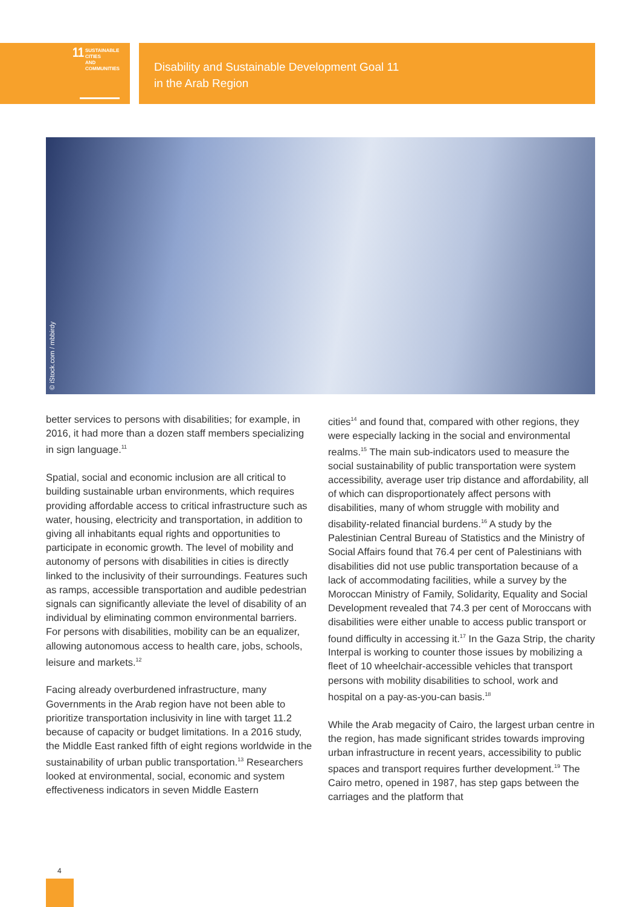11
SUSTAINABLE CITIES
AND COMMUNITIES
Disability and Sustainable Development Goal 11
in the Arab Region
© iStock.com / mbbirdy
better services to persons with disabilities; for example, in 2016, it had more than a dozen staff members specializing in sign language.<sup>11</sup>
Spatial, social and economic inclusion are all critical to building sustainable urban environments, which requires providing affordable access to critical infrastructure such as water, housing, electricity and transportation, in addition to giving all inhabitants equal rights and opportunities to participate in economic growth. The level of mobility and autonomy of persons with disabilities in cities is directly linked to the inclusivity of their surroundings. Features such as ramps, accessible transportation and audible pedestrian signals can significantly alleviate the level of disability of an individual by eliminating common environmental barriers. For persons with disabilities, mobility can be an equalizer, allowing autonomous access to health care, jobs, schools, leisure and markets.<sup>12</sup>
Facing already overburdened infrastructure, many Governments in the Arab region have not been able to prioritize transportation inclusivity in line with target 11.2 because of capacity or budget limitations. In a 2016 study, the Middle East ranked fifth of eight regions worldwide in the sustainability of urban public transportation.<sup>13</sup> Researchers looked at environmental, social, economic and system effectiveness indicators in seven Middle Eastern
cities<sup>14</sup> and found that, compared with other regions, they were especially lacking in the social and environmental realms.<sup>15</sup> The main sub-indicators used to measure the social sustainability of public transportation were system accessibility, average user trip distance and affordability, all of which can disproportionately affect persons with disabilities, many of whom struggle with mobility and disability-related financial burdens.<sup>16</sup> A study by the Palestinian Central Bureau of Statistics and the Ministry of Social Affairs found that 76.4 per cent of Palestinians with disabilities did not use public transportation because of a lack of accommodating facilities, while a survey by the Moroccan Ministry of Family, Solidarity, Equality and Social Development revealed that 74.3 per cent of Moroccans with disabilities were either unable to access public transport or found difficulty in accessing it.<sup>17</sup> In the Gaza Strip, the charity Interpal is working to counter those issues by mobilizing a fleet of 10 wheelchair-accessible vehicles that transport persons with mobility disabilities to school, work and hospital on a pay-as-you-can basis.<sup>18</sup>
While the Arab megacity of Cairo, the largest urban centre in the region, has made significant strides towards improving urban infrastructure in recent years, accessibility to public spaces and transport requires further development.<sup>19</sup> The Cairo metro, opened in 1987, has step gaps between the carriages and the platform that
4